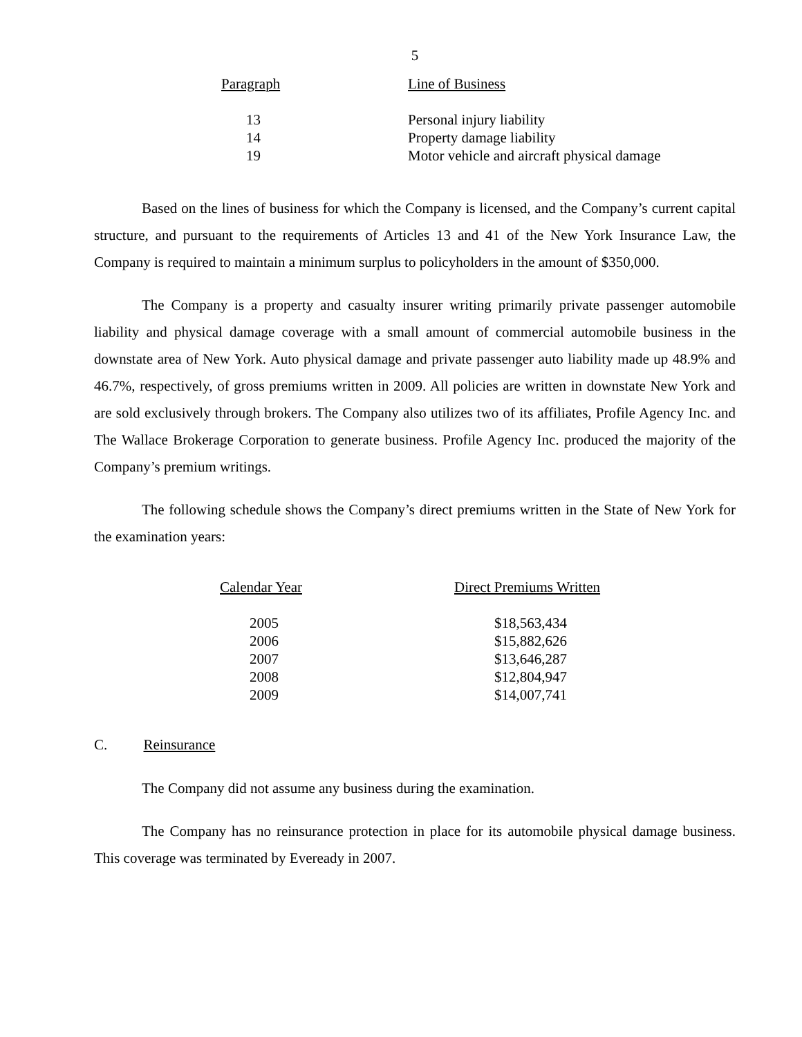5
| Paragraph | Line of Business |
| --- | --- |
| 13 | Personal injury liability |
| 14 | Property damage liability |
| 19 | Motor vehicle and aircraft physical damage |
Based on the lines of business for which the Company is licensed, and the Company’s current capital structure, and pursuant to the requirements of Articles 13 and 41 of the New York Insurance Law, the Company is required to maintain a minimum surplus to policyholders in the amount of $350,000.
The Company is a property and casualty insurer writing primarily private passenger automobile liability and physical damage coverage with a small amount of commercial automobile business in the downstate area of New York. Auto physical damage and private passenger auto liability made up 48.9% and 46.7%, respectively, of gross premiums written in 2009. All policies are written in downstate New York and are sold exclusively through brokers. The Company also utilizes two of its affiliates, Profile Agency Inc. and The Wallace Brokerage Corporation to generate business. Profile Agency Inc. produced the majority of the Company’s premium writings.
The following schedule shows the Company’s direct premiums written in the State of New York for the examination years:
| Calendar Year | Direct Premiums Written |
| --- | --- |
| 2005 | $18,563,434 |
| 2006 | $15,882,626 |
| 2007 | $13,646,287 |
| 2008 | $12,804,947 |
| 2009 | $14,007,741 |
C. Reinsurance
The Company did not assume any business during the examination.
The Company has no reinsurance protection in place for its automobile physical damage business. This coverage was terminated by Eveready in 2007.